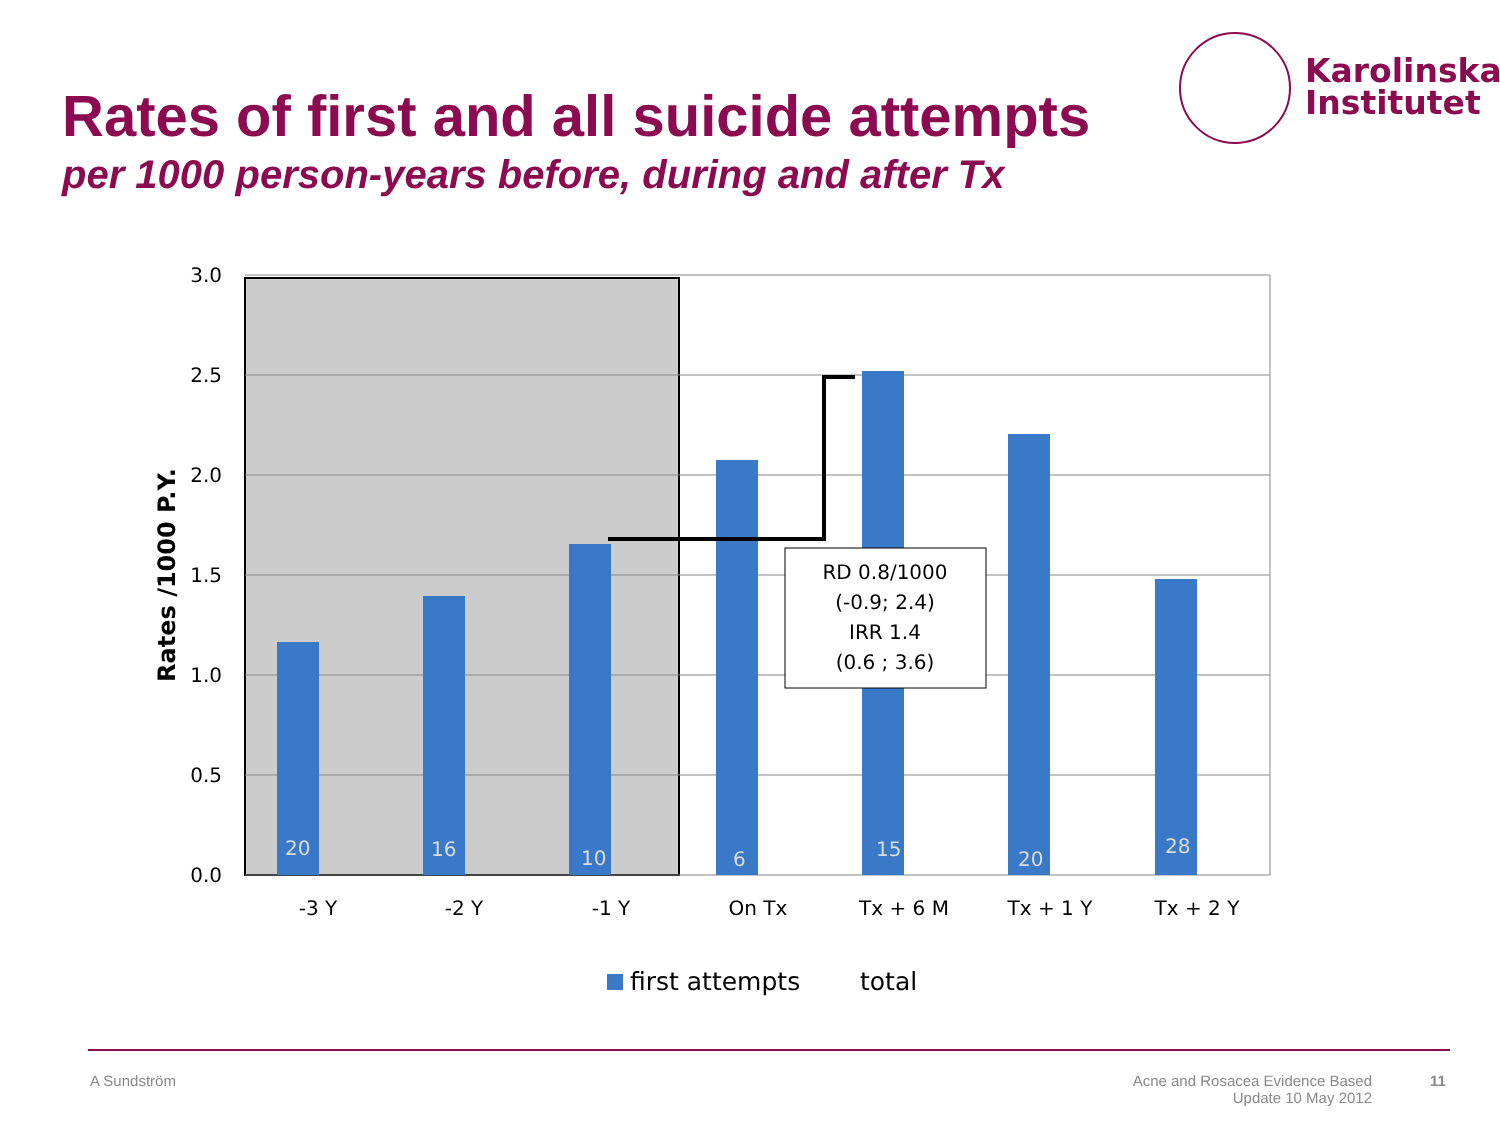Rates of first and all suicide attempts
per 1000 person-years before, during and after Tx
Karolinska
Institutet
RD 0.8/1000
(-0.9; 2.4)
IRR 1.4
(0.6 ; 3.6)
20
16
10
6
15
20
28
3.0
2.5
2.0
1.5
1.0
0.5
0.0
-3 Y
-2 Y
-1 Y
On Tx
Tx + 6 M
Tx + 1 Y
Tx + 2 Y
Rates /1000 P.Y.
first attempts
total
A Sundström
Acne and Rosacea Evidence Based
Update 10 May 2012
11